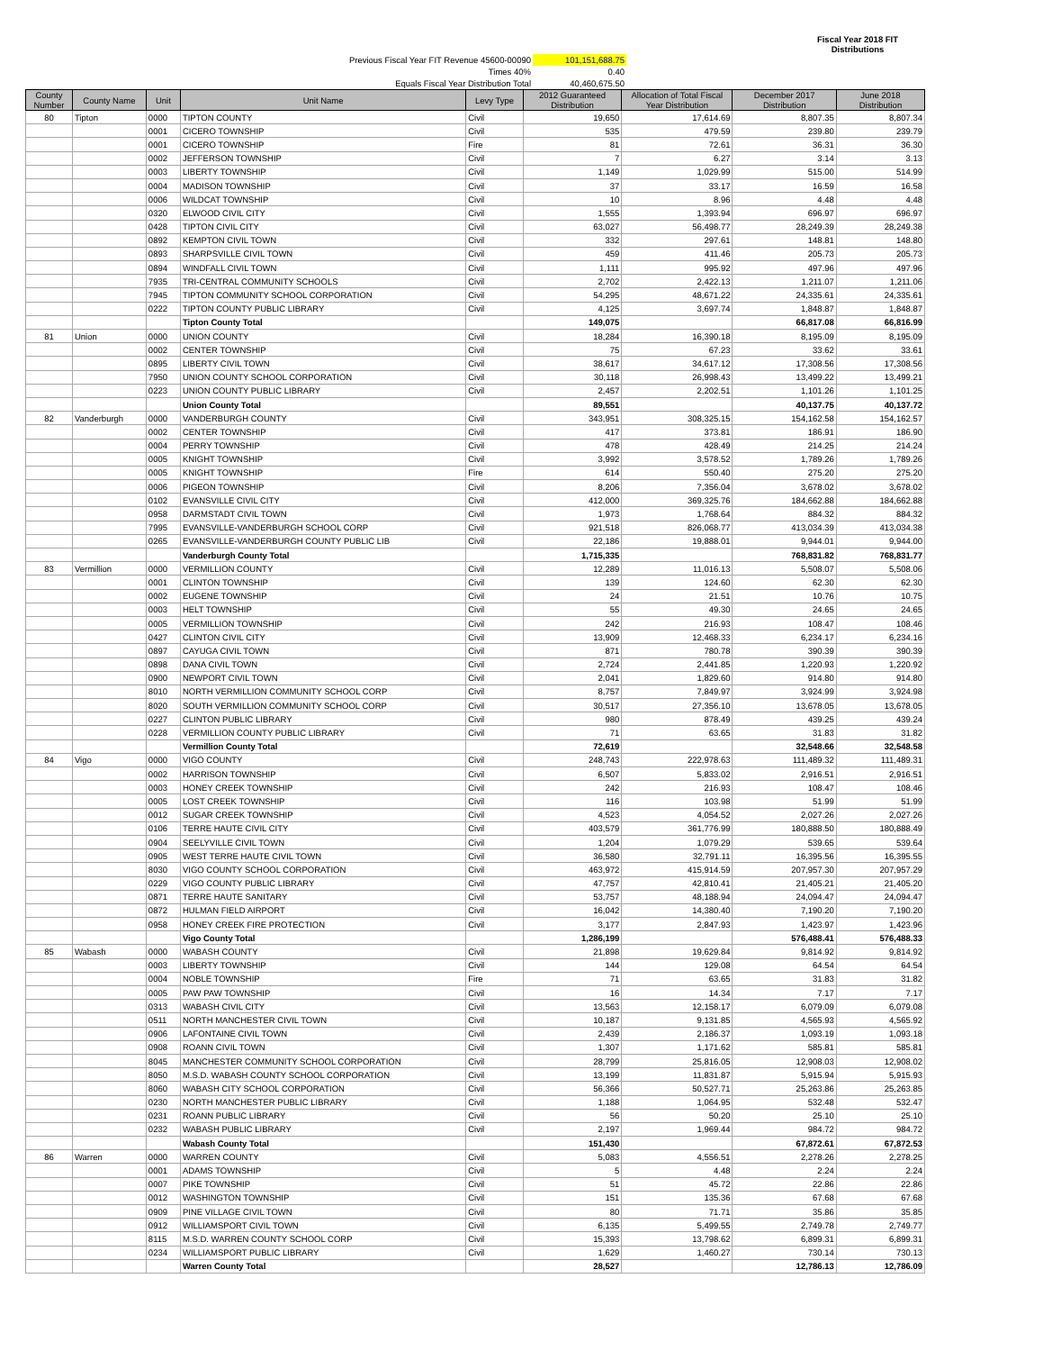| | | | Fiscal Year 2018 FIT Distributions |
| Previous Fiscal Year FIT Revenue 45600-00090 | 101,151,688.75 | | |
| Times 40% | 0.40 | | |
| Equals Fiscal Year Distribution Total | 40,460,675.50 | | |
| County Number | County Name | Unit | Unit Name | Levy Type | 2012 Guaranteed Distribution | Allocation of Total Fiscal Year Distribution | December 2017 Distribution | June 2018 Distribution |
| --- | --- | --- | --- | --- | --- | --- | --- | --- |
| 80 | Tipton | 0000 | TIPTON COUNTY | Civil | 19,650 | 17,614.69 | 8,807.35 | 8,807.34 |
| | | 0001 | CICERO TOWNSHIP | Civil | 535 | 479.59 | 239.80 | 239.79 |
| | | 0001 | CICERO TOWNSHIP | Fire | 81 | 72.61 | 36.31 | 36.30 |
| | | 0002 | JEFFERSON TOWNSHIP | Civil | 7 | 6.27 | 3.14 | 3.13 |
| | | 0003 | LIBERTY TOWNSHIP | Civil | 1,149 | 1,029.99 | 515.00 | 514.99 |
| | | 0004 | MADISON TOWNSHIP | Civil | 37 | 33.17 | 16.59 | 16.58 |
| | | 0006 | WILDCAT TOWNSHIP | Civil | 10 | 8.96 | 4.48 | 4.48 |
| | | 0320 | ELWOOD CIVIL CITY | Civil | 1,555 | 1,393.94 | 696.97 | 696.97 |
| | | 0428 | TIPTON CIVIL CITY | Civil | 63,027 | 56,498.77 | 28,249.39 | 28,249.38 |
| | | 0892 | KEMPTON CIVIL TOWN | Civil | 332 | 297.61 | 148.81 | 148.80 |
| | | 0893 | SHARPSVILLE CIVIL TOWN | Civil | 459 | 411.46 | 205.73 | 205.73 |
| | | 0894 | WINDFALL CIVIL TOWN | Civil | 1,111 | 995.92 | 497.96 | 497.96 |
| | | 7935 | TRI-CENTRAL COMMUNITY SCHOOLS | Civil | 2,702 | 2,422.13 | 1,211.07 | 1,211.06 |
| | | 7945 | TIPTON COMMUNITY SCHOOL CORPORATION | Civil | 54,295 | 48,671.22 | 24,335.61 | 24,335.61 |
| | | 0222 | TIPTON COUNTY PUBLIC LIBRARY | Civil | 4,125 | 3,697.74 | 1,848.87 | 1,848.87 |
| | | | Tipton County Total | | 149,075 | | 66,817.08 | 66,816.99 |
| 81 | Union | 0000 | UNION COUNTY | Civil | 18,284 | 16,390.18 | 8,195.09 | 8,195.09 |
| | | 0002 | CENTER TOWNSHIP | Civil | 75 | 67.23 | 33.62 | 33.61 |
| | | 0895 | LIBERTY CIVIL TOWN | Civil | 38,617 | 34,617.12 | 17,308.56 | 17,308.56 |
| | | 7950 | UNION COUNTY SCHOOL CORPORATION | Civil | 30,118 | 26,998.43 | 13,499.22 | 13,499.21 |
| | | 0223 | UNION COUNTY PUBLIC LIBRARY | Civil | 2,457 | 2,202.51 | 1,101.26 | 1,101.25 |
| | | | Union County Total | | 89,551 | | 40,137.75 | 40,137.72 |
| 82 | Vanderburgh | 0000 | VANDERBURGH COUNTY | Civil | 343,951 | 308,325.15 | 154,162.58 | 154,162.57 |
| | | 0002 | CENTER TOWNSHIP | Civil | 417 | 373.81 | 186.91 | 186.90 |
| | | 0004 | PERRY TOWNSHIP | Civil | 478 | 428.49 | 214.25 | 214.24 |
| | | 0005 | KNIGHT TOWNSHIP | Civil | 3,992 | 3,578.52 | 1,789.26 | 1,789.26 |
| | | 0005 | KNIGHT TOWNSHIP | Fire | 614 | 550.40 | 275.20 | 275.20 |
| | | 0006 | PIGEON TOWNSHIP | Civil | 8,206 | 7,356.04 | 3,678.02 | 3,678.02 |
| | | 0102 | EVANSVILLE CIVIL CITY | Civil | 412,000 | 369,325.76 | 184,662.88 | 184,662.88 |
| | | 0958 | DARMSTADT CIVIL TOWN | Civil | 1,973 | 1,768.64 | 884.32 | 884.32 |
| | | 7995 | EVANSVILLE-VANDERBURGH SCHOOL CORP | Civil | 921,518 | 826,068.77 | 413,034.39 | 413,034.38 |
| | | 0265 | EVANSVILLE-VANDERBURGH COUNTY PUBLIC LIB | Civil | 22,186 | 19,888.01 | 9,944.01 | 9,944.00 |
| | | | Vanderburgh County Total | | 1,715,335 | | 768,831.82 | 768,831.77 |
| 83 | Vermillion | 0000 | VERMILLION COUNTY | Civil | 12,289 | 11,016.13 | 5,508.07 | 5,508.06 |
| | | 0001 | CLINTON TOWNSHIP | Civil | 139 | 124.60 | 62.30 | 62.30 |
| | | 0002 | EUGENE TOWNSHIP | Civil | 24 | 21.51 | 10.76 | 10.75 |
| | | 0003 | HELT TOWNSHIP | Civil | 55 | 49.30 | 24.65 | 24.65 |
| | | 0005 | VERMILLION TOWNSHIP | Civil | 242 | 216.93 | 108.47 | 108.46 |
| | | 0427 | CLINTON CIVIL CITY | Civil | 13,909 | 12,468.33 | 6,234.17 | 6,234.16 |
| | | 0897 | CAYUGA CIVIL TOWN | Civil | 871 | 780.78 | 390.39 | 390.39 |
| | | 0898 | DANA CIVIL TOWN | Civil | 2,724 | 2,441.85 | 1,220.93 | 1,220.92 |
| | | 0900 | NEWPORT CIVIL TOWN | Civil | 2,041 | 1,829.60 | 914.80 | 914.80 |
| | | 8010 | NORTH VERMILLION COMMUNITY SCHOOL CORP | Civil | 8,757 | 7,849.97 | 3,924.99 | 3,924.98 |
| | | 8020 | SOUTH VERMILLION COMMUNITY SCHOOL CORP | Civil | 30,517 | 27,356.10 | 13,678.05 | 13,678.05 |
| | | 0227 | CLINTON PUBLIC LIBRARY | Civil | 980 | 878.49 | 439.25 | 439.24 |
| | | 0228 | VERMILLION COUNTY PUBLIC LIBRARY | Civil | 71 | 63.65 | 31.83 | 31.82 |
| | | | Vermillion County Total | | 72,619 | | 32,548.66 | 32,548.58 |
| 84 | Vigo | 0000 | VIGO COUNTY | Civil | 248,743 | 222,978.63 | 111,489.32 | 111,489.31 |
| | | 0002 | HARRISON TOWNSHIP | Civil | 6,507 | 5,833.02 | 2,916.51 | 2,916.51 |
| | | 0003 | HONEY CREEK TOWNSHIP | Civil | 242 | 216.93 | 108.47 | 108.46 |
| | | 0005 | LOST CREEK TOWNSHIP | Civil | 116 | 103.98 | 51.99 | 51.99 |
| | | 0012 | SUGAR CREEK TOWNSHIP | Civil | 4,523 | 4,054.52 | 2,027.26 | 2,027.26 |
| | | 0106 | TERRE HAUTE CIVIL CITY | Civil | 403,579 | 361,776.99 | 180,888.50 | 180,888.49 |
| | | 0904 | SEELYVILLE CIVIL TOWN | Civil | 1,204 | 1,079.29 | 539.65 | 539.64 |
| | | 0905 | WEST TERRE HAUTE CIVIL TOWN | Civil | 36,580 | 32,791.11 | 16,395.56 | 16,395.55 |
| | | 8030 | VIGO COUNTY SCHOOL CORPORATION | Civil | 463,972 | 415,914.59 | 207,957.30 | 207,957.29 |
| | | 0229 | VIGO COUNTY PUBLIC LIBRARY | Civil | 47,757 | 42,810.41 | 21,405.21 | 21,405.20 |
| | | 0871 | TERRE HAUTE SANITARY | Civil | 53,757 | 48,188.94 | 24,094.47 | 24,094.47 |
| | | 0872 | HULMAN FIELD AIRPORT | Civil | 16,042 | 14,380.40 | 7,190.20 | 7,190.20 |
| | | 0958 | HONEY CREEK FIRE PROTECTION | Civil | 3,177 | 2,847.93 | 1,423.97 | 1,423.96 |
| | | | Vigo County Total | | 1,286,199 | | 576,488.41 | 576,488.33 |
| 85 | Wabash | 0000 | WABASH COUNTY | Civil | 21,898 | 19,629.84 | 9,814.92 | 9,814.92 |
| | | 0003 | LIBERTY TOWNSHIP | Civil | 144 | 129.08 | 64.54 | 64.54 |
| | | 0004 | NOBLE TOWNSHIP | Fire | 71 | 63.65 | 31.83 | 31.82 |
| | | 0005 | PAW PAW TOWNSHIP | Civil | 16 | 14.34 | 7.17 | 7.17 |
| | | 0313 | WABASH CIVIL CITY | Civil | 13,563 | 12,158.17 | 6,079.09 | 6,079.08 |
| | | 0511 | NORTH MANCHESTER CIVIL TOWN | Civil | 10,187 | 9,131.85 | 4,565.93 | 4,565.92 |
| | | 0906 | LAFONTAINE CIVIL TOWN | Civil | 2,439 | 2,186.37 | 1,093.19 | 1,093.18 |
| | | 0908 | ROANN CIVIL TOWN | Civil | 1,307 | 1,171.62 | 585.81 | 585.81 |
| | | 8045 | MANCHESTER COMMUNITY SCHOOL CORPORATION | Civil | 28,799 | 25,816.05 | 12,908.03 | 12,908.02 |
| | | 8050 | M.S.D. WABASH COUNTY SCHOOL CORPORATION | Civil | 13,199 | 11,831.87 | 5,915.94 | 5,915.93 |
| | | 8060 | WABASH CITY SCHOOL CORPORATION | Civil | 56,366 | 50,527.71 | 25,263.86 | 25,263.85 |
| | | 0230 | NORTH MANCHESTER PUBLIC LIBRARY | Civil | 1,188 | 1,064.95 | 532.48 | 532.47 |
| | | 0231 | ROANN PUBLIC LIBRARY | Civil | 56 | 50.20 | 25.10 | 25.10 |
| | | 0232 | WABASH PUBLIC LIBRARY | Civil | 2,197 | 1,969.44 | 984.72 | 984.72 |
| | | | Wabash County Total | | 151,430 | | 67,872.61 | 67,872.53 |
| 86 | Warren | 0000 | WARREN COUNTY | Civil | 5,083 | 4,556.51 | 2,278.26 | 2,278.25 |
| | | 0001 | ADAMS TOWNSHIP | Civil | 5 | 4.48 | 2.24 | 2.24 |
| | | 0007 | PIKE TOWNSHIP | Civil | 51 | 45.72 | 22.86 | 22.86 |
| | | 0012 | WASHINGTON TOWNSHIP | Civil | 151 | 135.36 | 67.68 | 67.68 |
| | | 0909 | PINE VILLAGE CIVIL TOWN | Civil | 80 | 71.71 | 35.86 | 35.85 |
| | | 0912 | WILLIAMSPORT CIVIL TOWN | Civil | 6,135 | 5,499.55 | 2,749.78 | 2,749.77 |
| | | 8115 | M.S.D. WARREN COUNTY SCHOOL CORP | Civil | 15,393 | 13,798.62 | 6,899.31 | 6,899.31 |
| | | 0234 | WILLIAMSPORT PUBLIC LIBRARY | Civil | 1,629 | 1,460.27 | 730.14 | 730.13 |
| | | | Warren County Total | | 28,527 | | 12,786.13 | 12,786.09 |